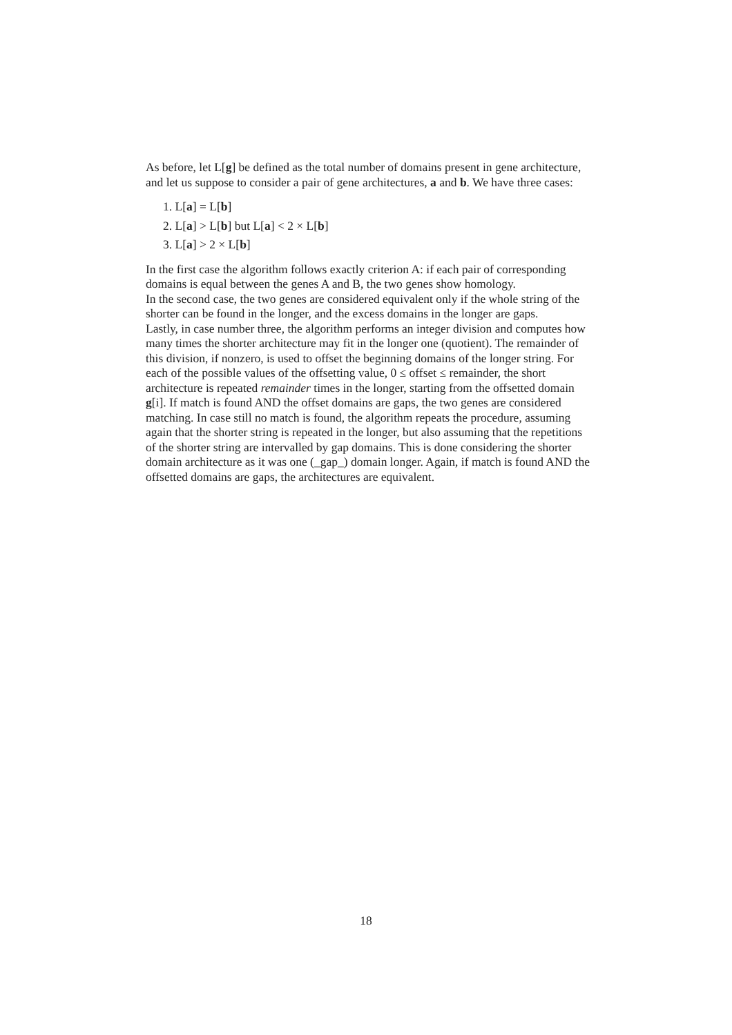As before, let L[g] be defined as the total number of domains present in gene architecture, and let us suppose to consider a pair of gene architectures, a and b. We have three cases:
1. L[a] = L[b]
2. L[a] > L[b] but L[a] < 2 × L[b]
3. L[a] > 2 × L[b]
In the first case the algorithm follows exactly criterion A: if each pair of corresponding domains is equal between the genes A and B, the two genes show homology.
In the second case, the two genes are considered equivalent only if the whole string of the shorter can be found in the longer, and the excess domains in the longer are gaps.
Lastly, in case number three, the algorithm performs an integer division and computes how many times the shorter architecture may fit in the longer one (quotient). The remainder of this division, if nonzero, is used to offset the beginning domains of the longer string. For each of the possible values of the offsetting value, 0 ≤ offset ≤ remainder, the short architecture is repeated remainder times in the longer, starting from the offsetted domain g[i]. If match is found AND the offset domains are gaps, the two genes are considered matching. In case still no match is found, the algorithm repeats the procedure, assuming again that the shorter string is repeated in the longer, but also assuming that the repetitions of the shorter string are intervalled by gap domains. This is done considering the shorter domain architecture as it was one (_gap_) domain longer. Again, if match is found AND the offsetted domains are gaps, the architectures are equivalent.
18